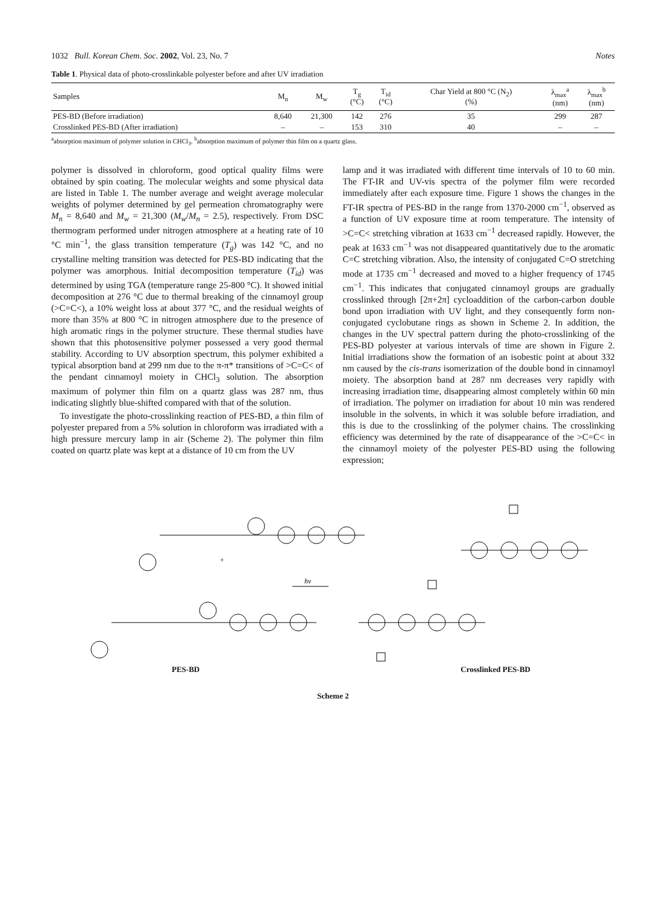1032 Bull. Korean Chem. Soc. 2002, Vol. 23, No. 7 Notes
Table 1. Physical data of photo-crosslinkable polyester before and after UV irradiation
| Samples | M<sub>n</sub> | M<sub>w</sub> | T<sub>g</sub> (°C) | T<sub>id</sub> (°C) | Char Yield at 800 °C (N<sub>2</sub>) (%) | λ<sub>max</sub><sup>a</sup> (nm) | λ<sub>max</sub><sup>b</sup> (nm) |
| --- | --- | --- | --- | --- | --- | --- | --- |
| PES-BD (Before irradiation) | 8,640 | 21,300 | 142 | 276 | 35 | 299 | 287 |
| Crosslinked PES-BD (After irradiation) | – | – | 153 | 310 | 40 | – | – |
<sup>a</sup> absorption maximum of polymer solution in CHCl<sub>3</sub>. <sup>b</sup>absorption maximum of polymer thin film on a quartz glass.
polymer is dissolved in chloroform, good optical quality films were obtained by spin coating. The molecular weights and some physical data are listed in Table 1. The number average and weight average molecular weights of polymer determined by gel permeation chromatography were M<sub>n</sub> = 8,640 and M<sub>w</sub> = 21,300 (M<sub>w</sub>/M<sub>n</sub> = 2.5), respectively. From DSC thermogram performed under nitrogen atmosphere at a heating rate of 10 °C min<sup>−1</sup>, the glass transition temperature (T<sub>g</sub>) was 142 °C, and no crystalline melting transition was detected for PES-BD indicating that the polymer was amorphous. Initial decomposition temperature (T<sub>id</sub>) was determined by using TGA (temperature range 25-800 °C). It showed initial decomposition at 276 °C due to thermal breaking of the cinnamoyl group (>C=C<), a 10% weight loss at about 377 °C, and the residual weights of more than 35% at 800 °C in nitrogen atmosphere due to the presence of high aromatic rings in the polymer structure. These thermal studies have shown that this photosensitive polymer possessed a very good thermal stability. According to UV absorption spectrum, this polymer exhibited a typical absorption band at 299 nm due to the π-π* transitions of >C=C< of the pendant cinnamoyl moiety in CHCl<sub>3</sub> solution. The absorption maximum of polymer thin film on a quartz glass was 287 nm, thus indicating slightly blue-shifted compared with that of the solution.
To investigate the photo-crosslinking reaction of PES-BD, a thin film of polyester prepared from a 5% solution in chloroform was irradiated with a high pressure mercury lamp in air (Scheme 2). The polymer thin film coated on quartz plate was kept at a distance of 10 cm from the UV
lamp and it was irradiated with different time intervals of 10 to 60 min. The FT-IR and UV-vis spectra of the polymer film were recorded immediately after each exposure time. Figure 1 shows the changes in the FT-IR spectra of PES-BD in the range from 1370-2000 cm<sup>−1</sup>, observed as a function of UV exposure time at room temperature. The intensity of >C=C< stretching vibration at 1633 cm<sup>−1</sup> decreased rapidly. However, the peak at 1633 cm<sup>−1</sup> was not disappeared quantitatively due to the aromatic C=C stretching vibration. Also, the intensity of conjugated C=O stretching mode at 1735 cm<sup>−1</sup> decreased and moved to a higher frequency of 1745 cm<sup>−1</sup>. This indicates that conjugated cinnamoyl groups are gradually crosslinked through [2π+2π] cycloaddition of the carbon-carbon double bond upon irradiation with UV light, and they consequently form non-conjugated cyclobutane rings as shown in Scheme 2. In addition, the changes in the UV spectral pattern during the photo-crosslinking of the PES-BD polyester at various intervals of time are shown in Figure 2. Initial irradiations show the formation of an isobestic point at about 332 nm caused by the cis-trans isomerization of the double bond in cinnamoyl moiety. The absorption band at 287 nm decreases very rapidly with increasing irradiation time, disappearing almost completely within 60 min of irradiation. The polymer on irradiation for about 10 min was rendered insoluble in the solvents, in which it was soluble before irradiation, and this is due to the crosslinking of the polymer chains. The crosslinking efficiency was determined by the rate of disappearance of the >C=C< in the cinnamoyl moiety of the polyester PES-BD using the following expression;
hν
+
PES-BD Crosslinked PES-BD
Scheme 2